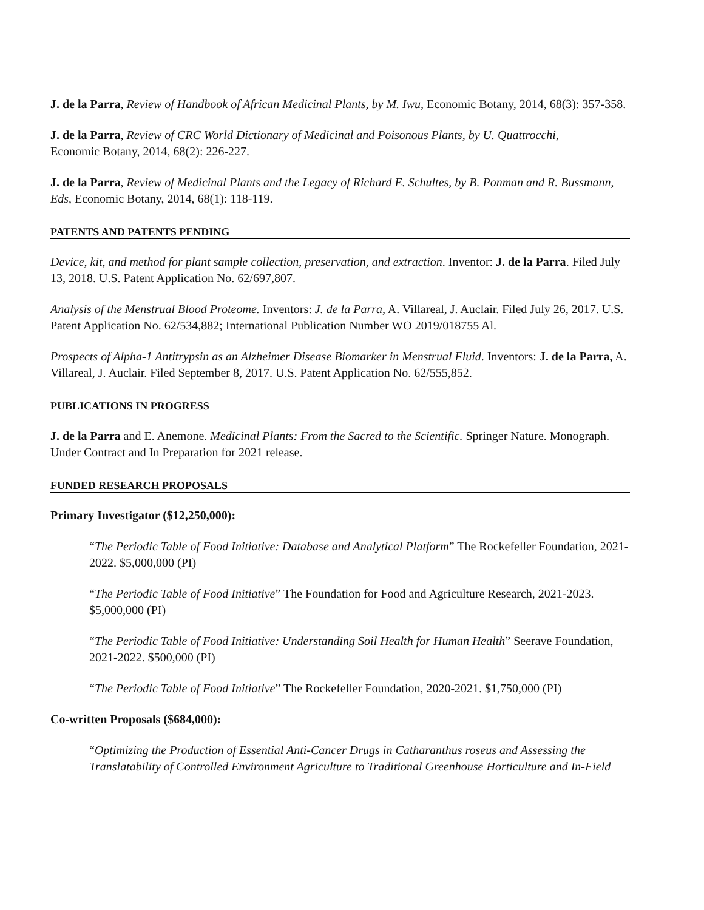J. de la Parra, Review of Handbook of African Medicinal Plants, by M. Iwu, Economic Botany, 2014, 68(3): 357-358.
J. de la Parra, Review of CRC World Dictionary of Medicinal and Poisonous Plants, by U. Quattrocchi,
Economic Botany, 2014, 68(2): 226-227.
J. de la Parra, Review of Medicinal Plants and the Legacy of Richard E. Schultes, by B. Ponman and R. Bussmann, Eds, Economic Botany, 2014, 68(1): 118-119.
PATENTS AND PATENTS PENDING
Device, kit, and method for plant sample collection, preservation, and extraction. Inventor: J. de la Parra. Filed July 13, 2018. U.S. Patent Application No. 62/697,807.
Analysis of the Menstrual Blood Proteome. Inventors: J. de la Parra, A. Villareal, J. Auclair. Filed July 26, 2017. U.S. Patent Application No. 62/534,882; International Publication Number WO 2019/018755 Al.
Prospects of Alpha-1 Antitrypsin as an Alzheimer Disease Biomarker in Menstrual Fluid. Inventors: J. de la Parra, A. Villareal, J. Auclair. Filed September 8, 2017. U.S. Patent Application No. 62/555,852.
PUBLICATIONS IN PROGRESS
J. de la Parra and E. Anemone. Medicinal Plants: From the Sacred to the Scientific. Springer Nature. Monograph. Under Contract and In Preparation for 2021 release.
FUNDED RESEARCH PROPOSALS
Primary Investigator ($12,250,000):
“The Periodic Table of Food Initiative: Database and Analytical Platform” The Rockefeller Foundation, 2021-2022. $5,000,000 (PI)
“The Periodic Table of Food Initiative” The Foundation for Food and Agriculture Research, 2021-2023. $5,000,000 (PI)
“The Periodic Table of Food Initiative: Understanding Soil Health for Human Health” Seerave Foundation, 2021-2022. $500,000 (PI)
“The Periodic Table of Food Initiative” The Rockefeller Foundation, 2020-2021. $1,750,000 (PI)
Co-written Proposals ($684,000):
“Optimizing the Production of Essential Anti-Cancer Drugs in Catharanthus roseus and Assessing the Translatability of Controlled Environment Agriculture to Traditional Greenhouse Horticulture and In-Field